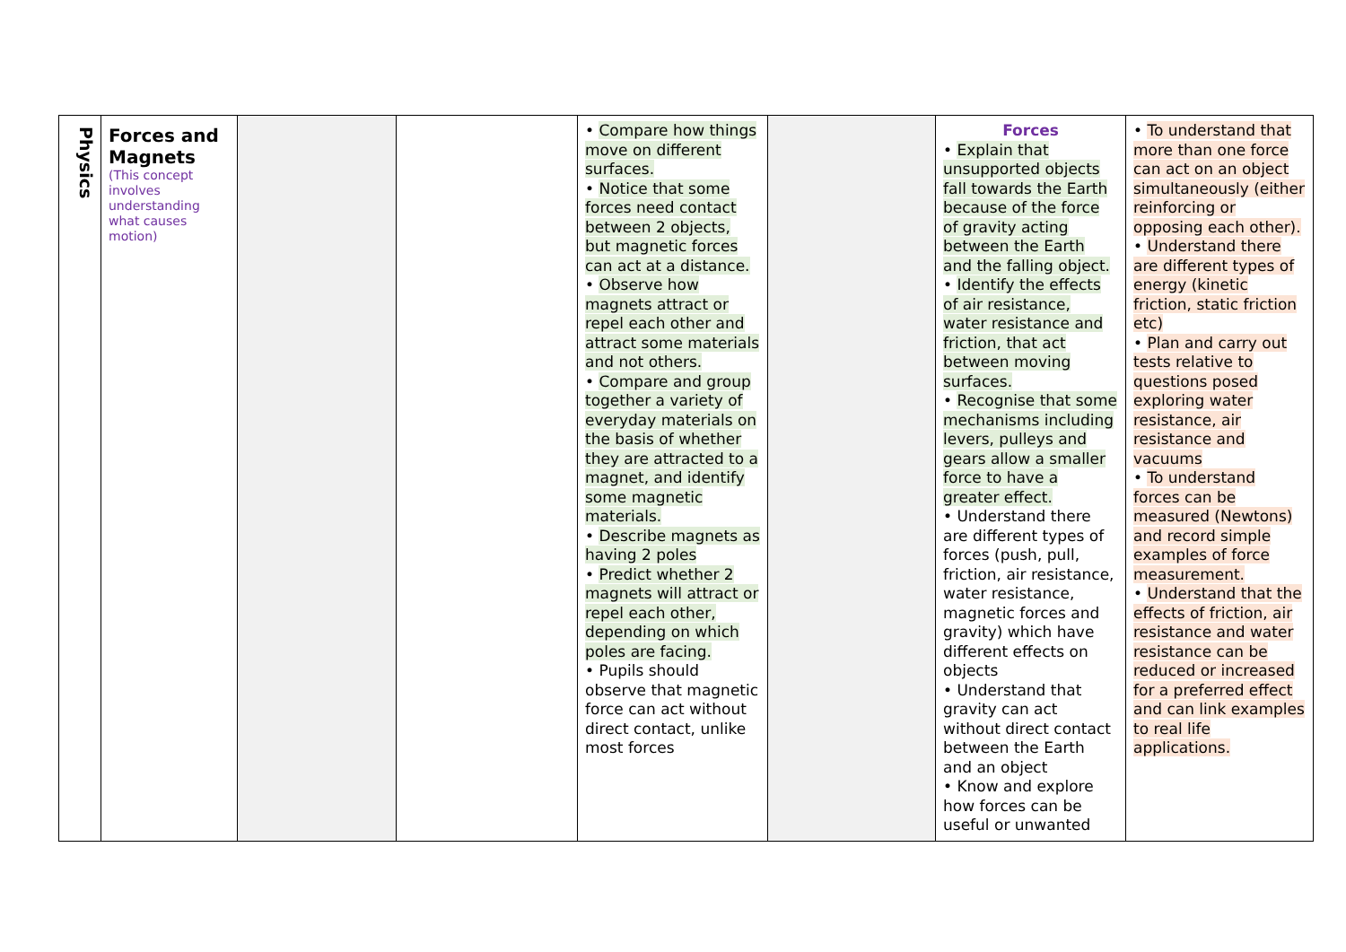| Physics | Forces and Magnets (This concept involves understanding what causes motion) | | | • Compare how things move on different surfaces. • Notice that some forces need contact between 2 objects, but magnetic forces can act at a distance. • Observe how magnets attract or repel each other and attract some materials and not others. • Compare and group together a variety of everyday materials on the basis of whether they are attracted to a magnet, and identify some magnetic materials. • Describe magnets as having 2 poles • Predict whether 2 magnets will attract or repel each other, depending on which poles are facing. • Pupils should observe that magnetic force can act without direct contact, unlike most forces | | Forces • Explain that unsupported objects fall towards the Earth because of the force of gravity acting between the Earth and the falling object. • Identify the effects of air resistance, water resistance and friction, that act between moving surfaces. • Recognise that some mechanisms including levers, pulleys and gears allow a smaller force to have a greater effect. • Understand there are different types of forces (push, pull, friction, air resistance, water resistance, magnetic forces and gravity) which have different effects on objects • Understand that gravity can act without direct contact between the Earth and an object • Know and explore how forces can be useful or unwanted | • To understand that more than one force can act on an object simultaneously (either reinforcing or opposing each other). • Understand there are different types of energy (kinetic friction, static friction etc) • Plan and carry out tests relative to questions posed exploring water resistance, air resistance and vacuums • To understand forces can be measured (Newtons) and record simple examples of force measurement. • Understand that the effects of friction, air resistance and water resistance can be reduced or increased for a preferred effect and can link examples to real life applications. |